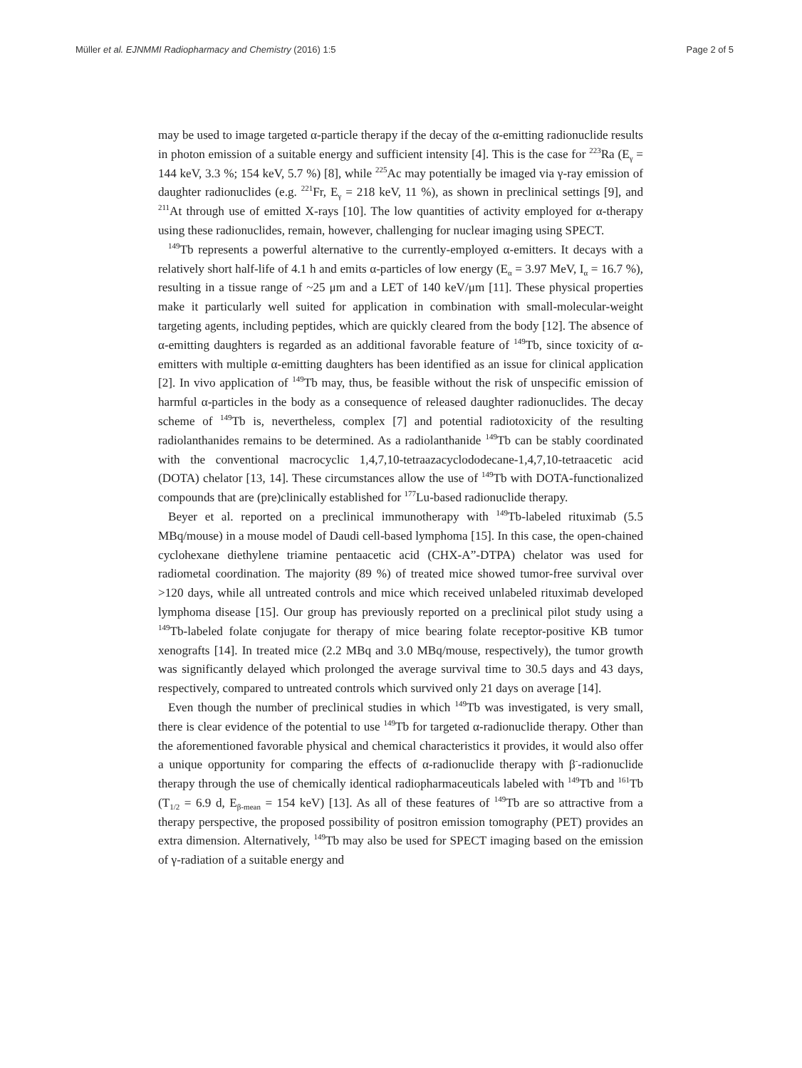Müller et al. EJNMMI Radiopharmacy and Chemistry (2016) 1:5 Page 2 of 5
may be used to image targeted α-particle therapy if the decay of the α-emitting radionuclide results in photon emission of a suitable energy and sufficient intensity [4]. This is the case for <sup>223</sup>Ra (E<sub>γ</sub> = 144 keV, 3.3 %; 154 keV, 5.7 %) [8], while <sup>225</sup>Ac may potentially be imaged via γ-ray emission of daughter radionuclides (e.g. <sup>221</sup>Fr, E<sub>γ</sub> = 218 keV, 11 %), as shown in preclinical settings [9], and <sup>211</sup>At through use of emitted X-rays [10]. The low quantities of activity employed for α-therapy using these radionuclides, remain, however, challenging for nuclear imaging using SPECT.
<sup>149</sup>Tb represents a powerful alternative to the currently-employed α-emitters. It decays with a relatively short half-life of 4.1 h and emits α-particles of low energy (E<sub>α</sub> = 3.97 MeV, I<sub>α</sub> = 16.7 %), resulting in a tissue range of ~25 μm and a LET of 140 keV/μm [11]. These physical properties make it particularly well suited for application in combination with small-molecular-weight targeting agents, including peptides, which are quickly cleared from the body [12]. The absence of α-emitting daughters is regarded as an additional favorable feature of <sup>149</sup>Tb, since toxicity of α-emitters with multiple α-emitting daughters has been identified as an issue for clinical application [2]. In vivo application of <sup>149</sup>Tb may, thus, be feasible without the risk of unspecific emission of harmful α-particles in the body as a consequence of released daughter radionuclides. The decay scheme of <sup>149</sup>Tb is, nevertheless, complex [7] and potential radiotoxicity of the resulting radiolanthanides remains to be determined. As a radiolanthanide <sup>149</sup>Tb can be stably coordinated with the conventional macrocyclic 1,4,7,10-tetraazacyclododecane-1,4,7,10-tetraacetic acid (DOTA) chelator [13, 14]. These circumstances allow the use of <sup>149</sup>Tb with DOTA-functionalized compounds that are (pre)clinically established for <sup>177</sup>Lu-based radionuclide therapy.
Beyer et al. reported on a preclinical immunotherapy with <sup>149</sup>Tb-labeled rituximab (5.5 MBq/mouse) in a mouse model of Daudi cell-based lymphoma [15]. In this case, the open-chained cyclohexane diethylene triamine pentaacetic acid (CHX-A”-DTPA) chelator was used for radiometal coordination. The majority (89 %) of treated mice showed tumor-free survival over >120 days, while all untreated controls and mice which received unlabeled rituximab developed lymphoma disease [15]. Our group has previously reported on a preclinical pilot study using a <sup>149</sup>Tb-labeled folate conjugate for therapy of mice bearing folate receptor-positive KB tumor xenografts [14]. In treated mice (2.2 MBq and 3.0 MBq/mouse, respectively), the tumor growth was significantly delayed which prolonged the average survival time to 30.5 days and 43 days, respectively, compared to untreated controls which survived only 21 days on average [14].
Even though the number of preclinical studies in which <sup>149</sup>Tb was investigated, is very small, there is clear evidence of the potential to use <sup>149</sup>Tb for targeted α-radionuclide therapy. Other than the aforementioned favorable physical and chemical characteristics it provides, it would also offer a unique opportunity for comparing the effects of α-radionuclide therapy with β<sup>-</sup>-radionuclide therapy through the use of chemically identical radiopharmaceuticals labeled with <sup>149</sup>Tb and <sup>161</sup>Tb (T<sub>1/2</sub> = 6.9 d, E<sub>β-mean</sub> = 154 keV) [13]. As all of these features of <sup>149</sup>Tb are so attractive from a therapy perspective, the proposed possibility of positron emission tomography (PET) provides an extra dimension. Alternatively, <sup>149</sup>Tb may also be used for SPECT imaging based on the emission of γ-radiation of a suitable energy and